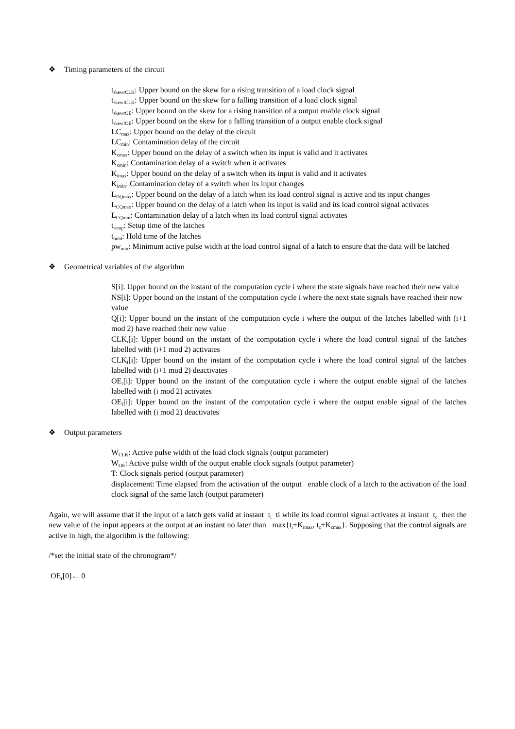❖ Timing parameters of the circuit
t<sub>skewrCLK</sub>: Upper bound on the skew for a rising transition of a load clock signal
t<sub>skewfCLK</sub>: Upper bound on the skew for a falling transition of a load clock signal
t<sub>skewrOE</sub>: Upper bound on the skew for a rising transition of a output enable clock signal
t<sub>skewfOE</sub>: Upper bound on the skew for a falling transition of a output enable clock signal
LC<sub>max</sub>: Upper bound on the delay of the circuit
LC<sub>min</sub>: Contamination delay of the circuit
K<sub>cmax</sub>: Upper bound on the delay of a switch when its input is valid and it activates
K<sub>cmin</sub>: Contamination delay of a switch when it activates
K<sub>imax</sub>: Upper bound on the delay of a switch when its input is valid and it activates
K<sub>imin</sub>: Contamination delay of a switch when its input changes
L<sub>DQmax</sub>: Upper bound on the delay of a latch when its load control signal is active and its input changes
L<sub>CQmax</sub>: Upper bound on the delay of a latch when its input is valid and its load control signal activates
L<sub>CQmin</sub>: Contamination delay of a latch when its load control signal activates
t<sub>setup</sub>: Setup time of the latches
t<sub>hold</sub>: Hold time of the latches
pw<sub>min</sub>: Minimum active pulse width at the load control signal of a latch to ensure that the data will be latched
❖ Geometrical variables of the algorithm
S[i]: Upper bound on the instant of the computation cycle i where the state signals have reached their new value
NS[i]: Upper bound on the instant of the computation cycle i where the next state signals have reached their new value
Q[i]: Upper bound on the instant of the computation cycle i where the output of the latches labelled with (i+1 mod 2) have reached their new value
CLK<sub>r</sub>[i]: Upper bound on the instant of the computation cycle i where the load control signal of the latches labelled with (i+1 mod 2) activates
CLK<sub>f</sub>[i]: Upper bound on the instant of the computation cycle i where the load control signal of the latches labelled with (i+1 mod 2) deactivates
OE<sub>r</sub>[i]: Upper bound on the instant of the computation cycle i where the output enable signal of the latches labelled with (i mod 2) activates
OE<sub>f</sub>[i]: Upper bound on the instant of the computation cycle i where the output enable signal of the latches labelled with (i mod 2) deactivates
❖ Output parameters
W<sub>CLK</sub>: Active pulse width of the load clock signals (output parameter)
W<sub>OE</sub>: Active pulse width of the output enable clock signals (output parameter)
T: Clock signals period (output parameter)
displacement: Time elapsed from the activation of the output enable clock of a latch to the activation of the load clock signal of the same latch (output parameter)
Again, we will assume that if the input of a latch gets valid at instant t<sub>i</sub> ti while its load control signal activates at instant t<sub>c</sub> then the new value of the input appears at the output at an instant no later than max{t<sub>i</sub>+K<sub>imax</sub>, t<sub>c</sub>+K<sub>cmax</sub>}. Supposing that the control signals are active in high, the algorithm is the following:
/*set the initial state of the chronogram*/
OE<sub>r</sub>[0]← 0